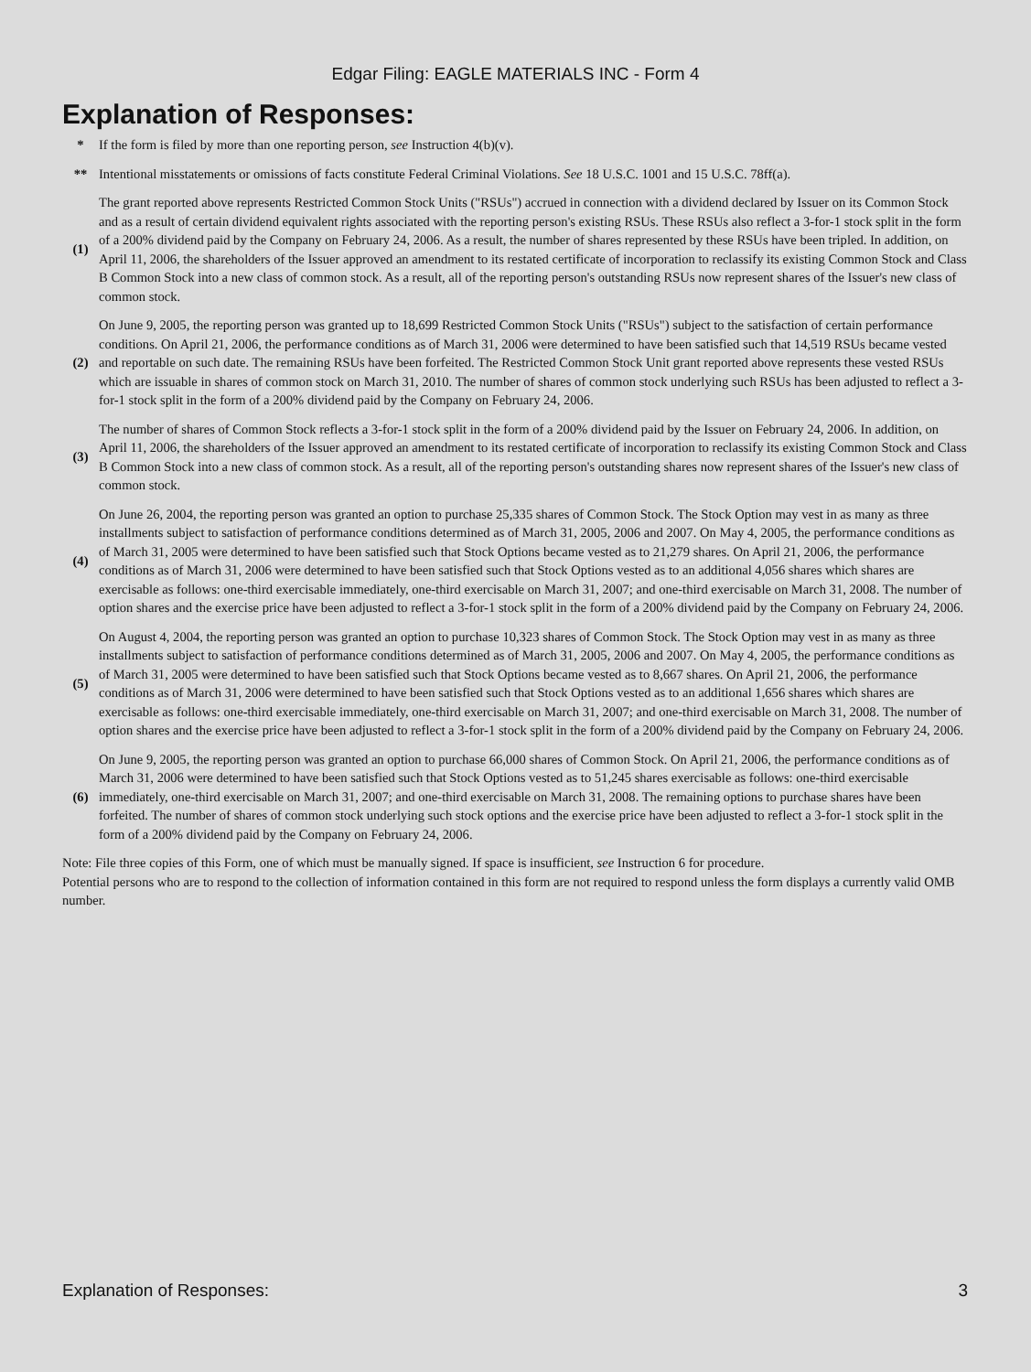Edgar Filing: EAGLE MATERIALS INC - Form 4
Explanation of Responses:
| * | If the form is filed by more than one reporting person, see Instruction 4(b)(v). |
| ** | Intentional misstatements or omissions of facts constitute Federal Criminal Violations. See 18 U.S.C. 1001 and 15 U.S.C. 78ff(a). |
| (1) | The grant reported above represents Restricted Common Stock Units ("RSUs") accrued in connection with a dividend declared by Issuer on its Common Stock and as a result of certain dividend equivalent rights associated with the reporting person's existing RSUs. These RSUs also reflect a 3-for-1 stock split in the form of a 200% dividend paid by the Company on February 24, 2006. As a result, the number of shares represented by these RSUs have been tripled. In addition, on April 11, 2006, the shareholders of the Issuer approved an amendment to its restated certificate of incorporation to reclassify its existing Common Stock and Class B Common Stock into a new class of common stock. As a result, all of the reporting person's outstanding RSUs now represent shares of the Issuer's new class of common stock. |
| (2) | On June 9, 2005, the reporting person was granted up to 18,699 Restricted Common Stock Units ("RSUs") subject to the satisfaction of certain performance conditions. On April 21, 2006, the performance conditions as of March 31, 2006 were determined to have been satisfied such that 14,519 RSUs became vested and reportable on such date. The remaining RSUs have been forfeited. The Restricted Common Stock Unit grant reported above represents these vested RSUs which are issuable in shares of common stock on March 31, 2010. The number of shares of common stock underlying such RSUs has been adjusted to reflect a 3-for-1 stock split in the form of a 200% dividend paid by the Company on February 24, 2006. |
| (3) | The number of shares of Common Stock reflects a 3-for-1 stock split in the form of a 200% dividend paid by the Issuer on February 24, 2006. In addition, on April 11, 2006, the shareholders of the Issuer approved an amendment to its restated certificate of incorporation to reclassify its existing Common Stock and Class B Common Stock into a new class of common stock. As a result, all of the reporting person's outstanding shares now represent shares of the Issuer's new class of common stock. |
| (4) | On June 26, 2004, the reporting person was granted an option to purchase 25,335 shares of Common Stock. The Stock Option may vest in as many as three installments subject to satisfaction of performance conditions determined as of March 31, 2005, 2006 and 2007. On May 4, 2005, the performance conditions as of March 31, 2005 were determined to have been satisfied such that Stock Options became vested as to 21,279 shares. On April 21, 2006, the performance conditions as of March 31, 2006 were determined to have been satisfied such that Stock Options vested as to an additional 4,056 shares which shares are exercisable as follows: one-third exercisable immediately, one-third exercisable on March 31, 2007; and one-third exercisable on March 31, 2008. The number of option shares and the exercise price have been adjusted to reflect a 3-for-1 stock split in the form of a 200% dividend paid by the Company on February 24, 2006. |
| (5) | On August 4, 2004, the reporting person was granted an option to purchase 10,323 shares of Common Stock. The Stock Option may vest in as many as three installments subject to satisfaction of performance conditions determined as of March 31, 2005, 2006 and 2007. On May 4, 2005, the performance conditions as of March 31, 2005 were determined to have been satisfied such that Stock Options became vested as to 8,667 shares. On April 21, 2006, the performance conditions as of March 31, 2006 were determined to have been satisfied such that Stock Options vested as to an additional 1,656 shares which shares are exercisable as follows: one-third exercisable immediately, one-third exercisable on March 31, 2007; and one-third exercisable on March 31, 2008. The number of option shares and the exercise price have been adjusted to reflect a 3-for-1 stock split in the form of a 200% dividend paid by the Company on February 24, 2006. |
| (6) | On June 9, 2005, the reporting person was granted an option to purchase 66,000 shares of Common Stock. On April 21, 2006, the performance conditions as of March 31, 2006 were determined to have been satisfied such that Stock Options vested as to 51,245 shares exercisable as follows: one-third exercisable immediately, one-third exercisable on March 31, 2007; and one-third exercisable on March 31, 2008. The remaining options to purchase shares have been forfeited. The number of shares of common stock underlying such stock options and the exercise price have been adjusted to reflect a 3-for-1 stock split in the form of a 200% dividend paid by the Company on February 24, 2006. |
Note: File three copies of this Form, one of which must be manually signed. If space is insufficient, see Instruction 6 for procedure.
Potential persons who are to respond to the collection of information contained in this form are not required to respond unless the form displays a currently valid OMB number.
Explanation of Responses: 3